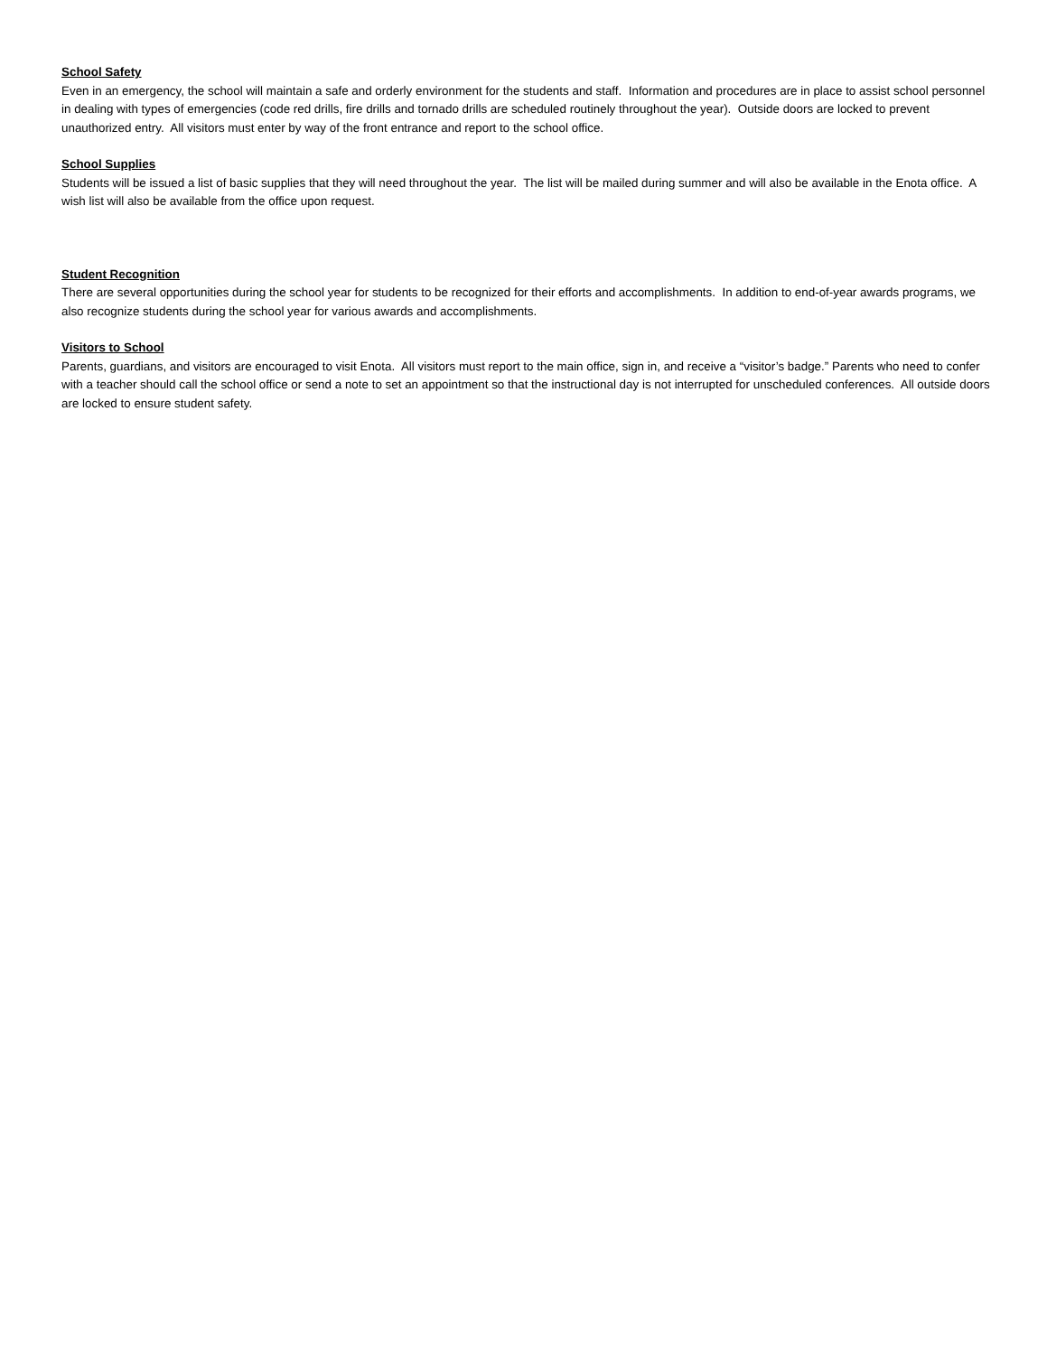School Safety
Even in an emergency, the school will maintain a safe and orderly environment for the students and staff. Information and procedures are in place to assist school personnel in dealing with types of emergencies (code red drills, fire drills and tornado drills are scheduled routinely throughout the year). Outside doors are locked to prevent unauthorized entry. All visitors must enter by way of the front entrance and report to the school office.
School Supplies
Students will be issued a list of basic supplies that they will need throughout the year. The list will be mailed during summer and will also be available in the Enota office. A wish list will also be available from the office upon request.
Student Recognition
There are several opportunities during the school year for students to be recognized for their efforts and accomplishments. In addition to end-of-year awards programs, we also recognize students during the school year for various awards and accomplishments.
Visitors to School
Parents, guardians, and visitors are encouraged to visit Enota. All visitors must report to the main office, sign in, and receive a “visitor’s badge.” Parents who need to confer with a teacher should call the school office or send a note to set an appointment so that the instructional day is not interrupted for unscheduled conferences. All outside doors are locked to ensure student safety.